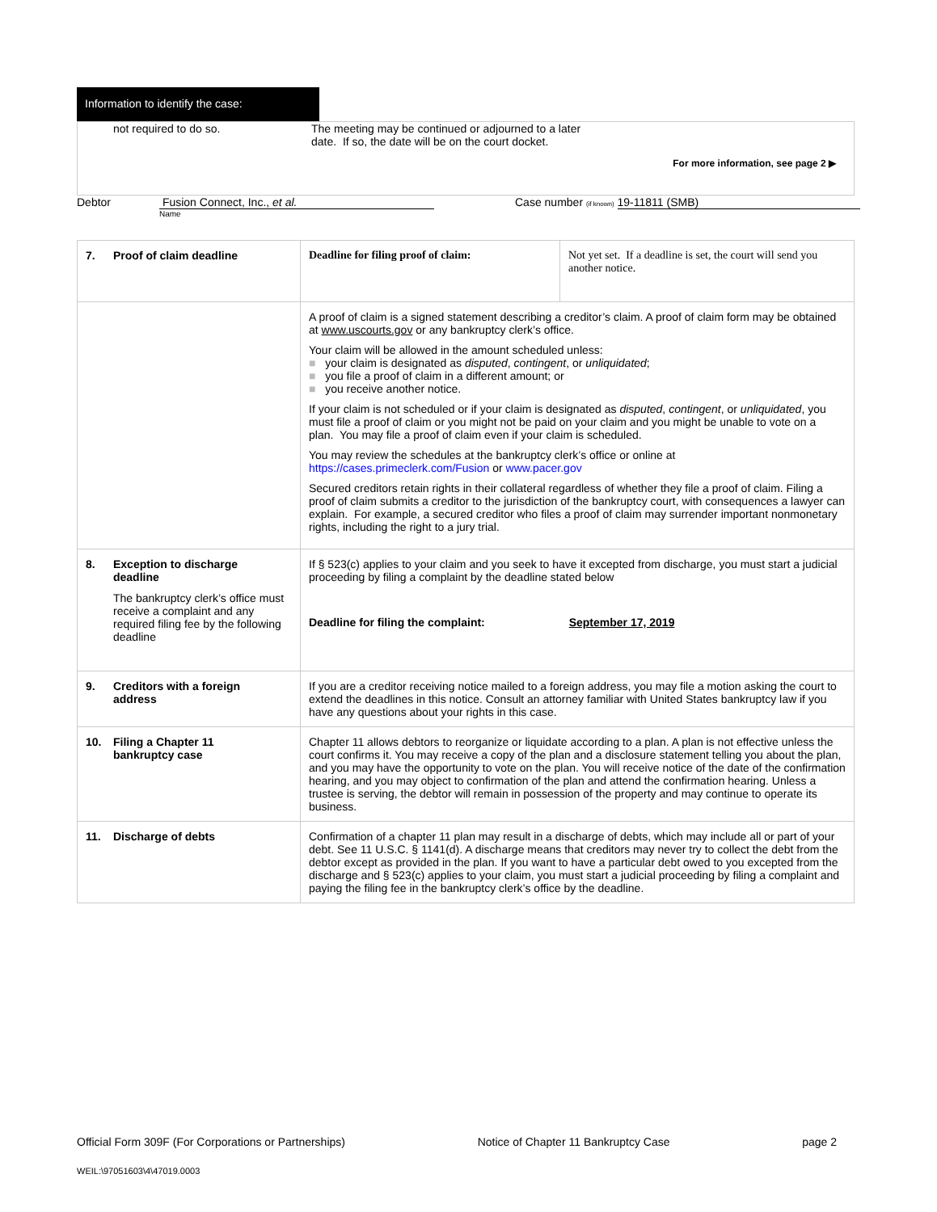Information to identify the case:
not required to do so. The meeting may be continued or adjourned to a later
date. If so, the date will be on the court docket.
For more information, see page 2 ▶
Debtor Fusion Connect, Inc., et al. Case number (if known) 19-11811 (SMB)
Name
| 7. Proof of claim deadline | Deadline for filing proof of claim: | Not yet set. If a deadline is set, the court will send you another notice. |
| | A proof of claim is a signed statement describing a creditor’s claim. A proof of claim form may be obtained at www.uscourts.gov or any bankruptcy clerk’s office. Your claim will be allowed in the amount scheduled unless: ■ your claim is designated as disputed , contingent , or unliquidated ; ■ you file a proof of claim in a different amount; or ■ you receive another notice. If your claim is not scheduled or if your claim is designated as disputed , contingent , or unliquidated , you must file a proof of claim or you might not be paid on your claim and you might be unable to vote on a plan. You may file a proof of claim even if your claim is scheduled. You may review the schedules at the bankruptcy clerk’s office or online at https://cases.primeclerk.com/Fusion or www.pacer.gov Secured creditors retain rights in their collateral regardless of whether they file a proof of claim. Filing a proof of claim submits a creditor to the jurisdiction of the bankruptcy court, with consequences a lawyer can explain. For example, a secured creditor who files a proof of claim may surrender important nonmonetary rights, including the right to a jury trial. | |
| 8. Exception to discharge deadline The bankruptcy clerk’s office must receive a complaint and any required filing fee by the following deadline | If § 523(c) applies to your claim and you seek to have it excepted from discharge, you must start a judicial proceeding by filing a complaint by the deadline stated below Deadline for filing the complaint: September 17, 2019 | |
| 9. Creditors with a foreign address | If you are a creditor receiving notice mailed to a foreign address, you may file a motion asking the court to extend the deadlines in this notice. Consult an attorney familiar with United States bankruptcy law if you have any questions about your rights in this case. | |
| 10. Filing a Chapter 11 bankruptcy case | Chapter 11 allows debtors to reorganize or liquidate according to a plan. A plan is not effective unless the court confirms it. You may receive a copy of the plan and a disclosure statement telling you about the plan, and you may have the opportunity to vote on the plan. You will receive notice of the date of the confirmation hearing, and you may object to confirmation of the plan and attend the confirmation hearing. Unless a trustee is serving, the debtor will remain in possession of the property and may continue to operate its business. | |
| 11. Discharge of debts | Confirmation of a chapter 11 plan may result in a discharge of debts, which may include all or part of your debt. See 11 U.S.C. § 1141(d). A discharge means that creditors may never try to collect the debt from the debtor except as provided in the plan. If you want to have a particular debt owed to you excepted from the discharge and § 523(c) applies to your claim, you must start a judicial proceeding by filing a complaint and paying the filing fee in the bankruptcy clerk’s office by the deadline. | |
Official Form 309F (For Corporations or Partnerships) Notice of Chapter 11 Bankruptcy Case page 2
WEIL:\97051603\4\47019.0003